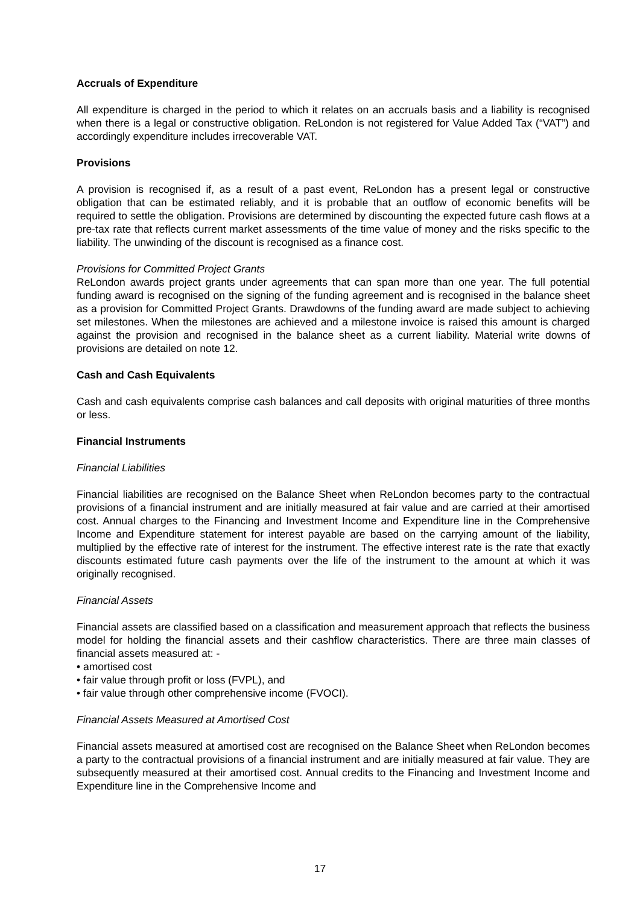Accruals of Expenditure
All expenditure is charged in the period to which it relates on an accruals basis and a liability is recognised when there is a legal or constructive obligation. ReLondon is not registered for Value Added Tax (“VAT”) and accordingly expenditure includes irrecoverable VAT.
Provisions
A provision is recognised if, as a result of a past event, ReLondon has a present legal or constructive obligation that can be estimated reliably, and it is probable that an outflow of economic benefits will be required to settle the obligation. Provisions are determined by discounting the expected future cash flows at a pre-tax rate that reflects current market assessments of the time value of money and the risks specific to the liability. The unwinding of the discount is recognised as a finance cost.
Provisions for Committed Project Grants
ReLondon awards project grants under agreements that can span more than one year. The full potential funding award is recognised on the signing of the funding agreement and is recognised in the balance sheet as a provision for Committed Project Grants. Drawdowns of the funding award are made subject to achieving set milestones. When the milestones are achieved and a milestone invoice is raised this amount is charged against the provision and recognised in the balance sheet as a current liability. Material write downs of provisions are detailed on note 12.
Cash and Cash Equivalents
Cash and cash equivalents comprise cash balances and call deposits with original maturities of three months or less.
Financial Instruments
Financial Liabilities
Financial liabilities are recognised on the Balance Sheet when ReLondon becomes party to the contractual provisions of a financial instrument and are initially measured at fair value and are carried at their amortised cost. Annual charges to the Financing and Investment Income and Expenditure line in the Comprehensive Income and Expenditure statement for interest payable are based on the carrying amount of the liability, multiplied by the effective rate of interest for the instrument. The effective interest rate is the rate that exactly discounts estimated future cash payments over the life of the instrument to the amount at which it was originally recognised.
Financial Assets
Financial assets are classified based on a classification and measurement approach that reflects the business model for holding the financial assets and their cashflow characteristics. There are three main classes of financial assets measured at: -
• amortised cost
• fair value through profit or loss (FVPL), and
• fair value through other comprehensive income (FVOCI).
Financial Assets Measured at Amortised Cost
Financial assets measured at amortised cost are recognised on the Balance Sheet when ReLondon becomes a party to the contractual provisions of a financial instrument and are initially measured at fair value. They are subsequently measured at their amortised cost. Annual credits to the Financing and Investment Income and Expenditure line in the Comprehensive Income and
17